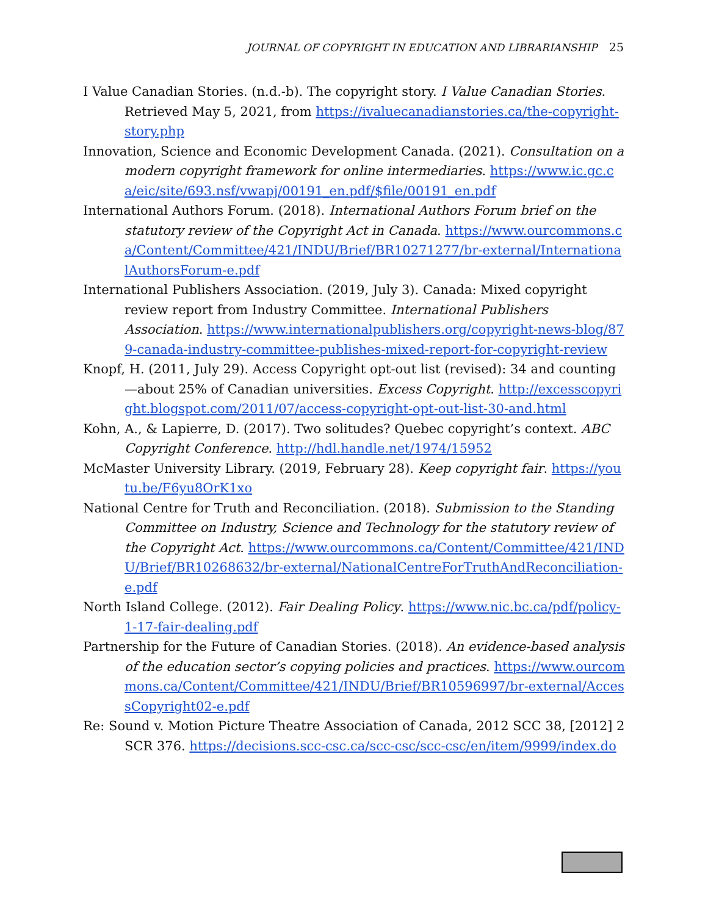JOURNAL OF COPYRIGHT IN EDUCATION AND LIBRARIANSHIP 25
I Value Canadian Stories. (n.d.-b). The copyright story. I Value Canadian Stories. Retrieved May 5, 2021, from https://ivaluecanadianstories.ca/the-copyright-story.php
Innovation, Science and Economic Development Canada. (2021). Consultation on a modern copyright framework for online intermediaries. https://www.ic.gc.ca/eic/site/693.nsf/vwapj/00191_en.pdf/$file/00191_en.pdf
International Authors Forum. (2018). International Authors Forum brief on the statutory review of the Copyright Act in Canada. https://www.ourcommons.ca/Content/Committee/421/INDU/Brief/BR10271277/br-external/InternationalAuthorsForum-e.pdf
International Publishers Association. (2019, July 3). Canada: Mixed copyright review report from Industry Committee. International Publishers Association. https://www.internationalpublishers.org/copyright-news-blog/879-canada-industry-committee-publishes-mixed-report-for-copyright-review
Knopf, H. (2011, July 29). Access Copyright opt-out list (revised): 34 and counting—about 25% of Canadian universities. Excess Copyright. http://excesscopyright.blogspot.com/2011/07/access-copyright-opt-out-list-30-and.html
Kohn, A., & Lapierre, D. (2017). Two solitudes? Quebec copyright’s context. ABC Copyright Conference. http://hdl.handle.net/1974/15952
McMaster University Library. (2019, February 28). Keep copyright fair. https://youtu.be/F6yu8OrK1xo
National Centre for Truth and Reconciliation. (2018). Submission to the Standing Committee on Industry, Science and Technology for the statutory review of the Copyright Act. https://www.ourcommons.ca/Content/Committee/421/INDU/Brief/BR10268632/br-external/NationalCentreForTruthAndReconciliation-e.pdf
North Island College. (2012). Fair Dealing Policy. https://www.nic.bc.ca/pdf/policy-1-17-fair-dealing.pdf
Partnership for the Future of Canadian Stories. (2018). An evidence-based analysis of the education sector’s copying policies and practices. https://www.ourcommons.ca/Content/Committee/421/INDU/Brief/BR10596997/br-external/AccessCopyright02-e.pdf
Re: Sound v. Motion Picture Theatre Association of Canada, 2012 SCC 38, [2012] 2 SCR 376. https://decisions.scc-csc.ca/scc-csc/scc-csc/en/item/9999/index.do